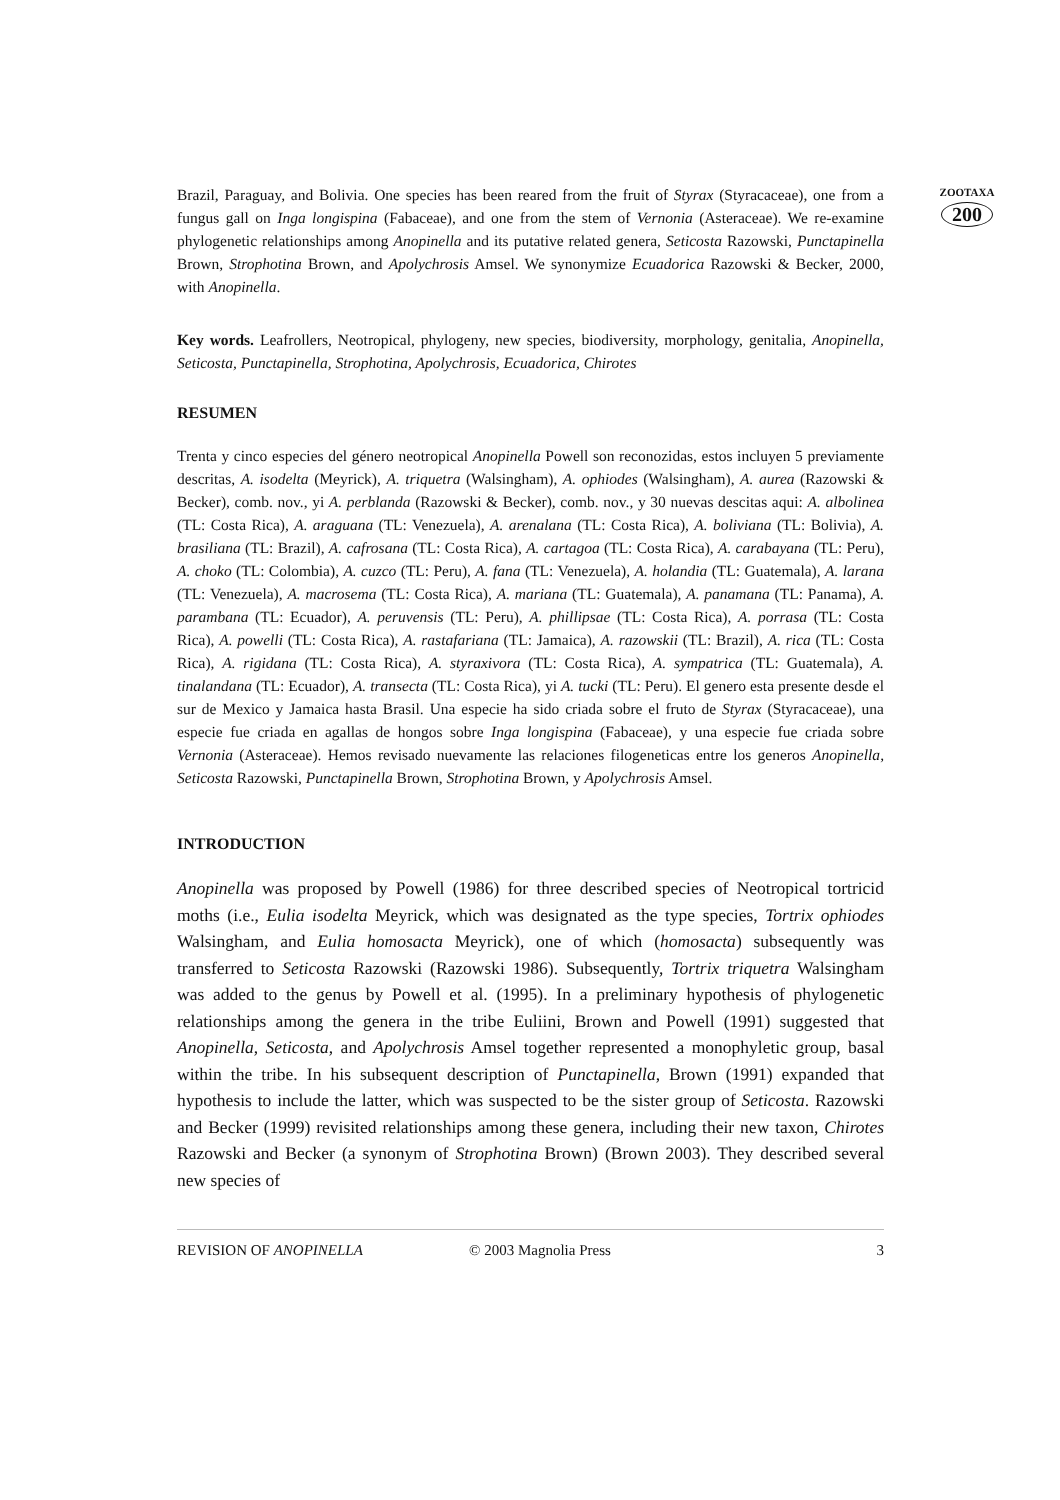ZOOTAXA
200
Brazil, Paraguay, and Bolivia. One species has been reared from the fruit of Styrax (Styracaceae), one from a fungus gall on Inga longispina (Fabaceae), and one from the stem of Vernonia (Asteraceae). We re-examine phylogenetic relationships among Anopinella and its putative related genera, Seticosta Razowski, Punctapinella Brown, Strophotina Brown, and Apolychrosis Amsel. We synonymize Ecuadorica Razowski & Becker, 2000, with Anopinella.
Key words. Leafrollers, Neotropical, phylogeny, new species, biodiversity, morphology, genitalia, Anopinella, Seticosta, Punctapinella, Strophotina, Apolychrosis, Ecuadorica, Chirotes
RESUMEN
Trenta y cinco especies del género neotropical Anopinella Powell son reconozidas, estos incluyen 5 previamente descritas, A. isodelta (Meyrick), A. triquetra (Walsingham), A. ophiodes (Walsingham), A. aurea (Razowski & Becker), comb. nov., yi A. perblanda (Razowski & Becker), comb. nov., y 30 nuevas descitas aqui: A. albolinea (TL: Costa Rica), A. araguana (TL: Venezuela), A. arenalana (TL: Costa Rica), A. boliviana (TL: Bolivia), A. brasiliana (TL: Brazil), A. cafrosana (TL: Costa Rica), A. cartagoa (TL: Costa Rica), A. carabayana (TL: Peru), A. choko (TL: Colombia), A. cuzco (TL: Peru), A. fana (TL: Venezuela), A. holandia (TL: Guatemala), A. larana (TL: Venezuela), A. macrosema (TL: Costa Rica), A. mariana (TL: Guatemala), A. panamana (TL: Panama), A. parambana (TL: Ecuador), A. peruvensis (TL: Peru), A. phillipsae (TL: Costa Rica), A. porrasa (TL: Costa Rica), A. powelli (TL: Costa Rica), A. rastafariana (TL: Jamaica), A. razowskii (TL: Brazil), A. rica (TL: Costa Rica), A. rigidana (TL: Costa Rica), A. styraxivora (TL: Costa Rica), A. sympatrica (TL: Guatemala), A. tinalandana (TL: Ecuador), A. transecta (TL: Costa Rica), yi A. tucki (TL: Peru). El genero esta presente desde el sur de Mexico y Jamaica hasta Brasil. Una especie ha sido criada sobre el fruto de Styrax (Styracaceae), una especie fue criada en agallas de hongos sobre Inga longispina (Fabaceae), y una especie fue criada sobre Vernonia (Asteraceae). Hemos revisado nuevamente las relaciones filogeneticas entre los generos Anopinella, Seticosta Razowski, Punctapinella Brown, Strophotina Brown, y Apolychrosis Amsel.
INTRODUCTION
Anopinella was proposed by Powell (1986) for three described species of Neotropical tortricid moths (i.e., Eulia isodelta Meyrick, which was designated as the type species, Tortrix ophiodes Walsingham, and Eulia homosacta Meyrick), one of which (homosacta) subsequently was transferred to Seticosta Razowski (Razowski 1986). Subsequently, Tortrix triquetra Walsingham was added to the genus by Powell et al. (1995). In a preliminary hypothesis of phylogenetic relationships among the genera in the tribe Euliini, Brown and Powell (1991) suggested that Anopinella, Seticosta, and Apolychrosis Amsel together represented a monophyletic group, basal within the tribe. In his subsequent description of Punctapinella, Brown (1991) expanded that hypothesis to include the latter, which was suspected to be the sister group of Seticosta. Razowski and Becker (1999) revisited relationships among these genera, including their new taxon, Chirotes Razowski and Becker (a synonym of Strophotina Brown) (Brown 2003). They described several new species of
REVISION OF ANOPINELLA © 2003 Magnolia Press 3